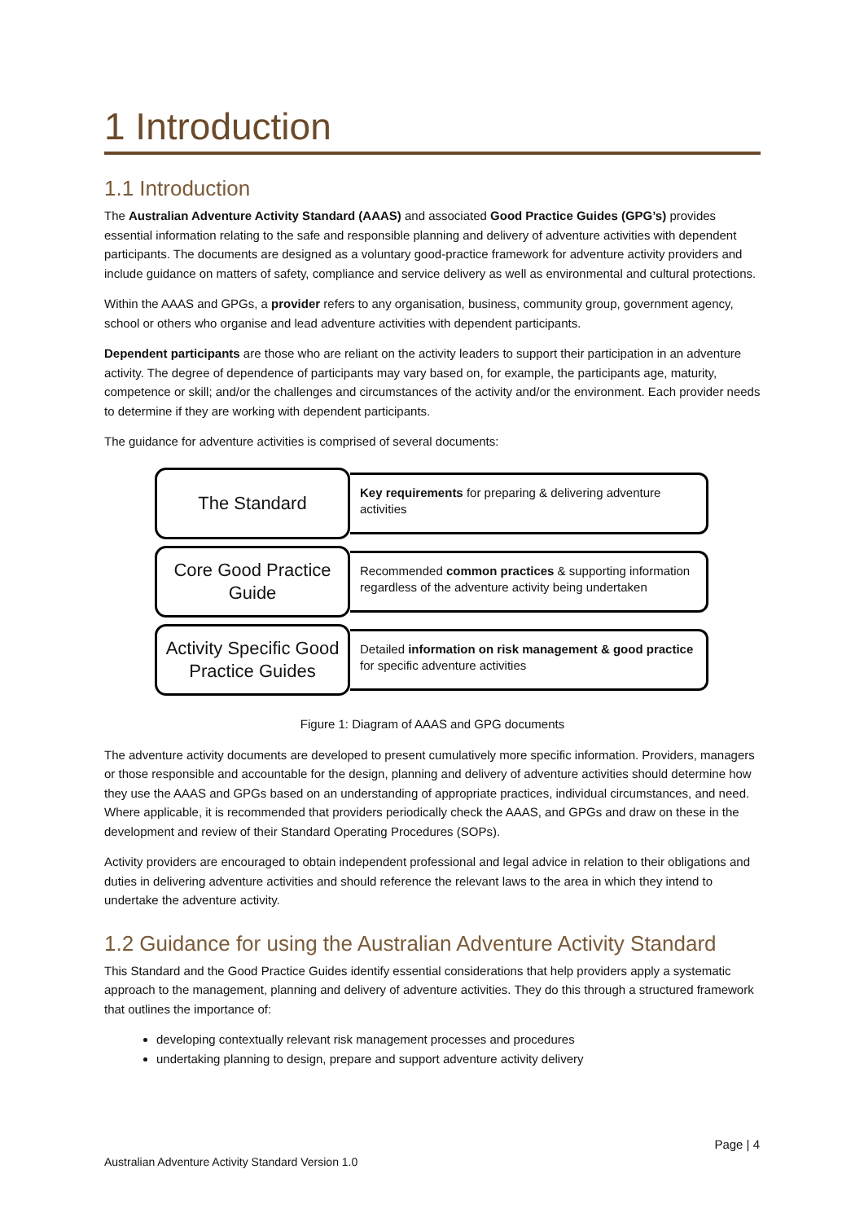1 Introduction
1.1 Introduction
The Australian Adventure Activity Standard (AAAS) and associated Good Practice Guides (GPG’s) provides essential information relating to the safe and responsible planning and delivery of adventure activities with dependent participants. The documents are designed as a voluntary good-practice framework for adventure activity providers and include guidance on matters of safety, compliance and service delivery as well as environmental and cultural protections.
Within the AAAS and GPGs, a provider refers to any organisation, business, community group, government agency, school or others who organise and lead adventure activities with dependent participants.
Dependent participants are those who are reliant on the activity leaders to support their participation in an adventure activity. The degree of dependence of participants may vary based on, for example, the participants age, maturity, competence or skill; and/or the challenges and circumstances of the activity and/or the environment. Each provider needs to determine if they are working with dependent participants.
The guidance for adventure activities is comprised of several documents:
The Standard
Key requirements for preparing & delivering adventure activities
Core Good Practice Guide
Recommended common practices & supporting information regardless of the adventure activity being undertaken
Activity Specific Good Practice Guides
Detailed information on risk management & good practice for specific adventure activities
Figure 1: Diagram of AAAS and GPG documents
The adventure activity documents are developed to present cumulatively more specific information. Providers, managers or those responsible and accountable for the design, planning and delivery of adventure activities should determine how they use the AAAS and GPGs based on an understanding of appropriate practices, individual circumstances, and need. Where applicable, it is recommended that providers periodically check the AAAS, and GPGs and draw on these in the development and review of their Standard Operating Procedures (SOPs).
Activity providers are encouraged to obtain independent professional and legal advice in relation to their obligations and duties in delivering adventure activities and should reference the relevant laws to the area in which they intend to undertake the adventure activity.
1.2 Guidance for using the Australian Adventure Activity Standard
This Standard and the Good Practice Guides identify essential considerations that help providers apply a systematic approach to the management, planning and delivery of adventure activities. They do this through a structured framework that outlines the importance of:
developing contextually relevant risk management processes and procedures
undertaking planning to design, prepare and support adventure activity delivery
Page | 4
Australian Adventure Activity Standard Version 1.0